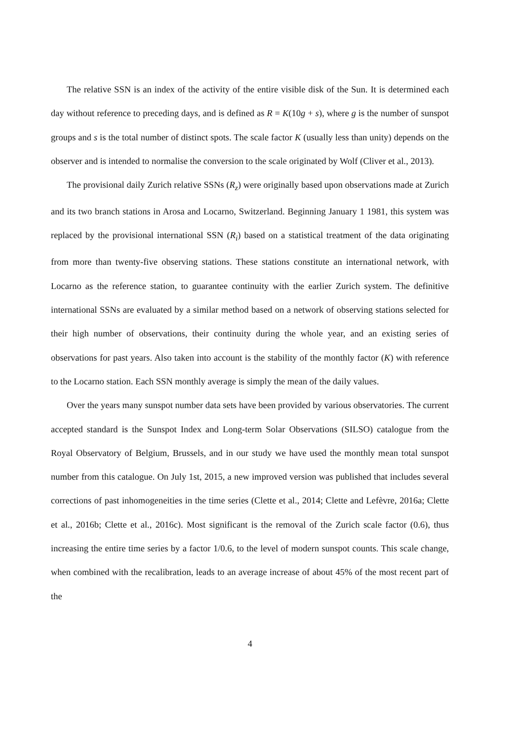The relative SSN is an index of the activity of the entire visible disk of the Sun. It is determined each day without reference to preceding days, and is defined as R = K(10g + s), where g is the number of sunspot groups and s is the total number of distinct spots. The scale factor K (usually less than unity) depends on the observer and is intended to normalise the conversion to the scale originated by Wolf (Cliver et al., 2013).
The provisional daily Zurich relative SSNs (R<sub>z</sub>) were originally based upon observations made at Zurich and its two branch stations in Arosa and Locarno, Switzerland. Beginning January 1 1981, this system was replaced by the provisional international SSN (R<sub>i</sub>) based on a statistical treatment of the data originating from more than twenty-five observing stations. These stations constitute an international network, with Locarno as the reference station, to guarantee continuity with the earlier Zurich system. The definitive international SSNs are evaluated by a similar method based on a network of observing stations selected for their high number of observations, their continuity during the whole year, and an existing series of observations for past years. Also taken into account is the stability of the monthly factor (K) with reference to the Locarno station. Each SSN monthly average is simply the mean of the daily values.
Over the years many sunspot number data sets have been provided by various observatories. The current accepted standard is the Sunspot Index and Long-term Solar Observations (SILSO) catalogue from the Royal Observatory of Belgium, Brussels, and in our study we have used the monthly mean total sunspot number from this catalogue. On July 1st, 2015, a new improved version was published that includes several corrections of past inhomogeneities in the time series (Clette et al., 2014; Clette and Lefèvre, 2016a; Clette et al., 2016b; Clette et al., 2016c). Most significant is the removal of the Zurich scale factor (0.6), thus increasing the entire time series by a factor 1/0.6, to the level of modern sunspot counts. This scale change, when combined with the recalibration, leads to an average increase of about 45% of the most recent part of the
4